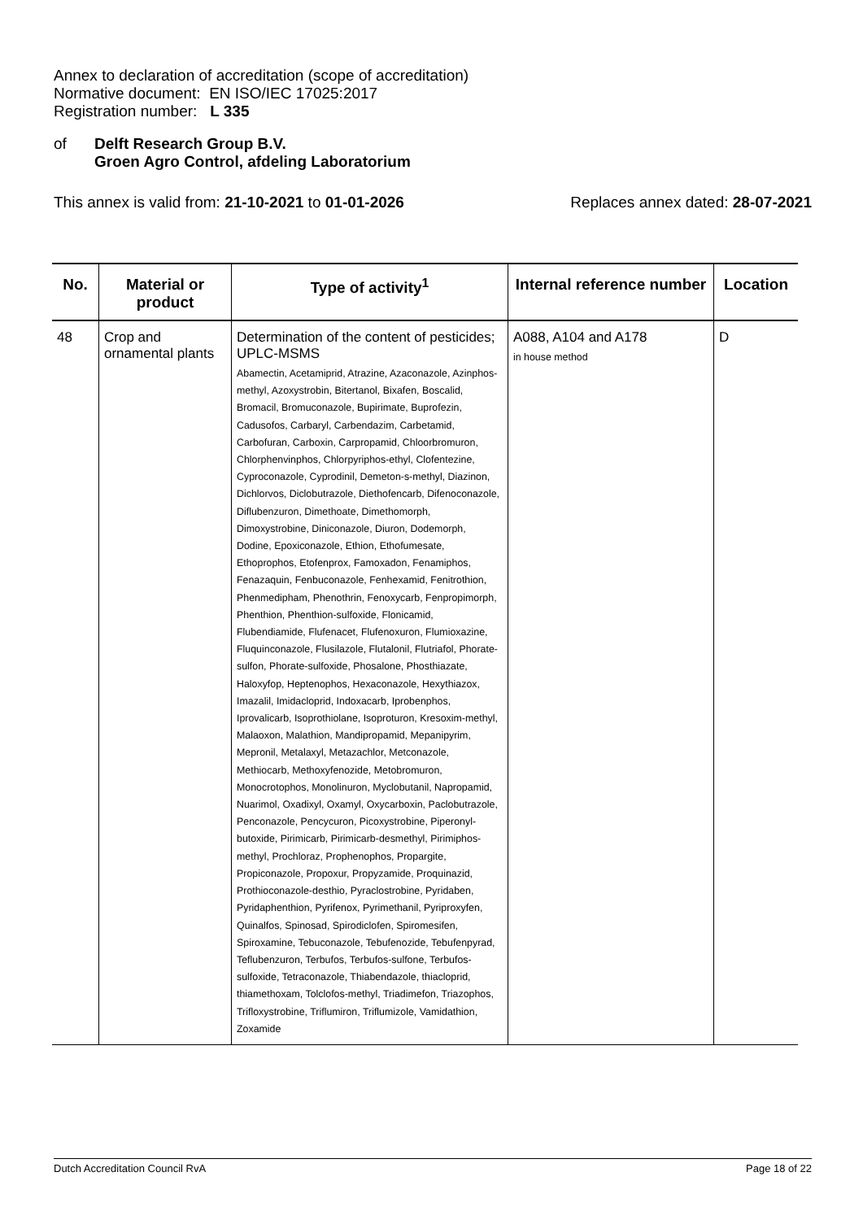Annex to declaration of accreditation (scope of accreditation)
Normative document: EN ISO/IEC 17025:2017
Registration number: L 335
of Delft Research Group B.V.
Groen Agro Control, afdeling Laboratorium
This annex is valid from: 21-10-2021 to 01-01-2026
Replaces annex dated: 28-07-2021
| No. | Material or product | Type of activity<sup>1</sup> | Internal reference number | Location |
| --- | --- | --- | --- | --- |
| 48 | Crop and ornamental plants | Determination of the content of pesticides; UPLC-MSMS Abamectin, Acetamiprid, Atrazine, Azaconazole, Azinphos-methyl, Azoxystrobin, Bitertanol, Bixafen, Boscalid, Bromacil, Bromuconazole, Bupirimate, Buprofezin, Cadusofos, Carbaryl, Carbendazim, Carbetamid, Carbofuran, Carboxin, Carpropamid, Chloorbromuron, Chlorphenvinphos, Chlorpyriphos-ethyl, Clofentezine, Cyproconazole, Cyprodinil, Demeton-s-methyl, Diazinon, Dichlorvos, Diclobutrazole, Diethofencarb, Difenoconazole, Diflubenzuron, Dimethoate, Dimethomorph, Dimoxystrobine, Diniconazole, Diuron, Dodemorph, Dodine, Epoxiconazole, Ethion, Ethofumesate, Ethoprophos, Etofenprox, Famoxadon, Fenamiphos, Fenazaquin, Fenbuconazole, Fenhexamid, Fenitrothion, Phenmedipham, Phenothrin, Fenoxycarb, Fenpropimorph, Phenthion, Phenthion-sulfoxide, Flonicamid, Flubendiamide, Flufenacet, Flufenoxuron, Flumioxazine, Fluquinconazole, Flusilazole, Flutalonil, Flutriafol, Phorate-sulfon, Phorate-sulfoxide, Phosalone, Phosthiazate, Haloxyfop, Heptenophos, Hexaconazole, Hexythiazox, Imazalil, Imidacloprid, Indoxacarb, Iprobenphos, Iprovalicarb, Isoprothiolane, Isoproturon, Kresoxim-methyl, Malaoxon, Malathion, Mandipropamid, Mepanipyrim, Mepronil, Metalaxyl, Metazachlor, Metconazole, Methiocarb, Methoxyfenozide, Metobromuron, Monocrotophos, Monolinuron, Myclobutanil, Napropamid, Nuarimol, Oxadixyl, Oxamyl, Oxycarboxin, Paclobutrazole, Penconazole, Pencycuron, Picoxystrobine, Piperonyl-butoxide, Pirimicarb, Pirimicarb-desmethyl, Pirimiphos-methyl, Prochloraz, Prophenophos, Propargite, Propiconazole, Propoxur, Propyzamide, Proquinazid, Prothioconazole-desthio, Pyraclostrobine, Pyridaben, Pyridaphenthion, Pyrifenox, Pyrimethanil, Pyriproxyfen, Quinalfos, Spinosad, Spirodiclofen, Spiromesifen, Spiroxamine, Tebuconazole, Tebufenozide, Tebufenpyrad, Teflubenzuron, Terbufos, Terbufos-sulfone, Terbufos-sulfoxide, Tetraconazole, Thiabendazole, thiacloprid, thiamethoxam, Tolclofos-methyl, Triadimefon, Triazophos, Trifloxystrobine, Triflumiron, Triflumizole, Vamidathion, Zoxamide | A088, A104 and A178 in house method | D |
Dutch Accreditation Council RvA Page 18 of 22